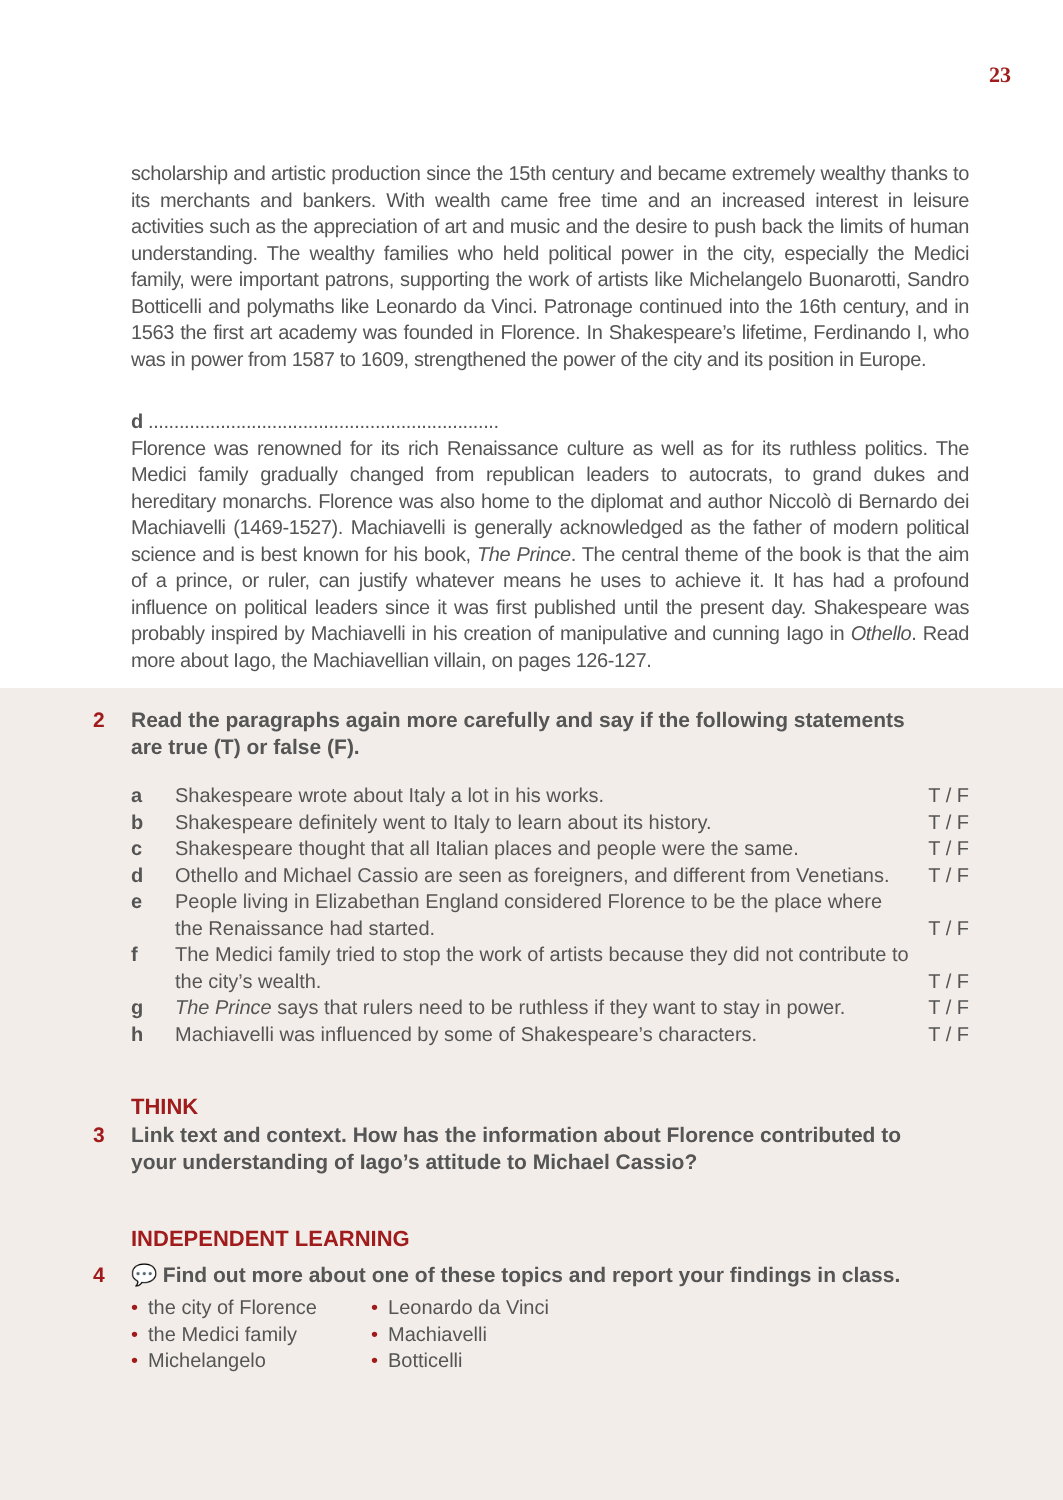23
scholarship and artistic production since the 15th century and became extremely wealthy thanks to its merchants and bankers. With wealth came free time and an increased interest in leisure activities such as the appreciation of art and music and the desire to push back the limits of human understanding. The wealthy families who held political power in the city, especially the Medici family, were important patrons, supporting the work of artists like Michelangelo Buonarotti, Sandro Botticelli and polymaths like Leonardo da Vinci. Patronage continued into the 16th century, and in 1563 the first art academy was founded in Florence. In Shakespeare’s lifetime, Ferdinando I, who was in power from 1587 to 1609, strengthened the power of the city and its position in Europe.
d ....................................................................
Florence was renowned for its rich Renaissance culture as well as for its ruthless politics. The Medici family gradually changed from republican leaders to autocrats, to grand dukes and hereditary monarchs. Florence was also home to the diplomat and author Niccolò di Bernardo dei Machiavelli (1469-1527). Machiavelli is generally acknowledged as the father of modern political science and is best known for his book, The Prince. The central theme of the book is that the aim of a prince, or ruler, can justify whatever means he uses to achieve it. It has had a profound influence on political leaders since it was first published until the present day. Shakespeare was probably inspired by Machiavelli in his creation of manipulative and cunning Iago in Othello. Read more about Iago, the Machiavellian villain, on pages 126-127.
2 Read the paragraphs again more carefully and say if the following statements are true (T) or false (F).
a Shakespeare wrote about Italy a lot in his works. T / F
b Shakespeare definitely went to Italy to learn about its history. T / F
c Shakespeare thought that all Italian places and people were the same. T / F
d Othello and Michael Cassio are seen as foreigners, and different from Venetians. T / F
e People living in Elizabethan England considered Florence to be the place where the Renaissance had started. T / F
f The Medici family tried to stop the work of artists because they did not contribute to the city’s wealth. T / F
g The Prince says that rulers need to be ruthless if they want to stay in power. T / F
h Machiavelli was influenced by some of Shakespeare’s characters. T / F
THINK
3 Link text and context. How has the information about Florence contributed to your understanding of Iago’s attitude to Michael Cassio?
INDEPENDENT LEARNING
4 💬 Find out more about one of these topics and report your findings in class.
• the city of Florence
• Leonardo da Vinci
• the Medici family
• Machiavelli
• Michelangelo
• Botticelli